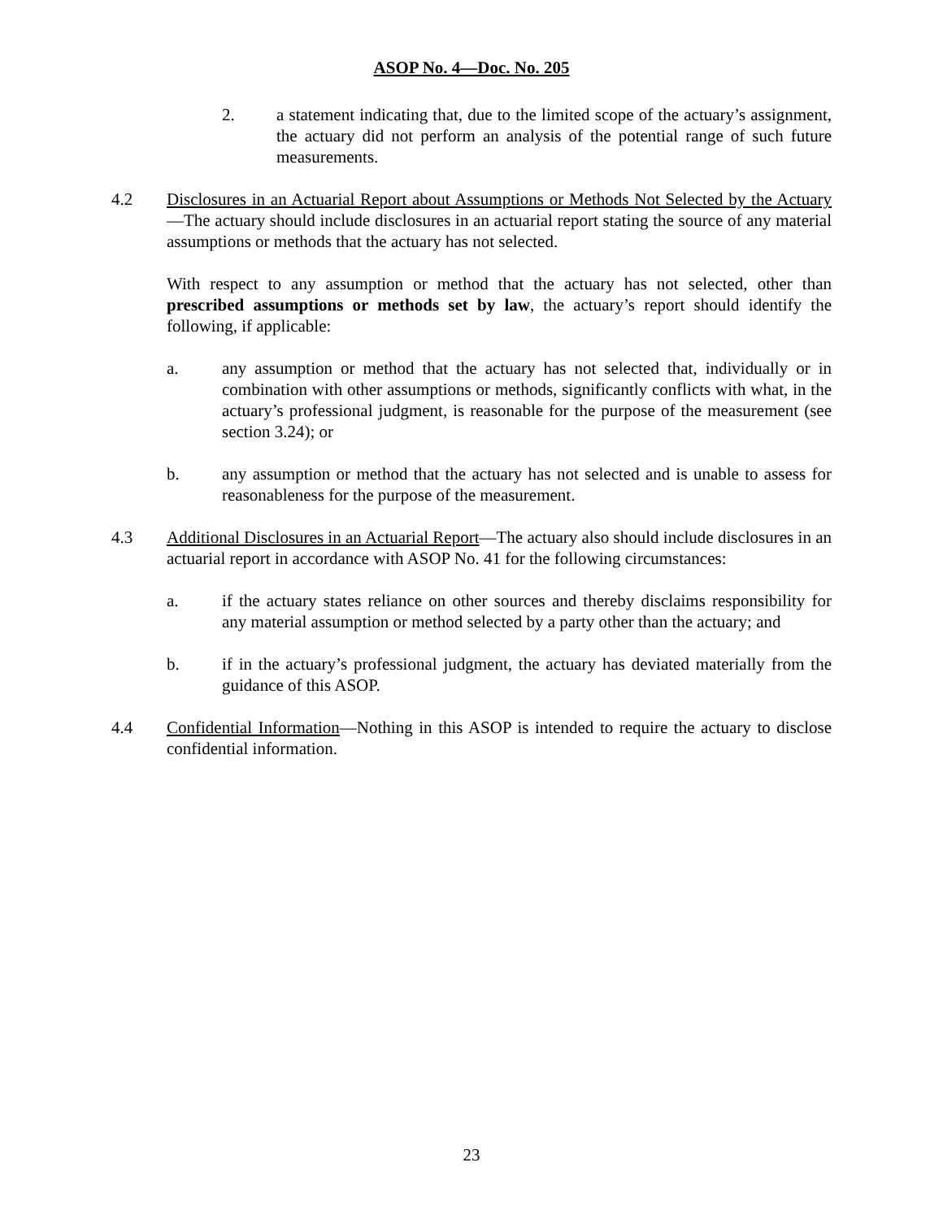ASOP No. 4—Doc. No. 205
2. a statement indicating that, due to the limited scope of the actuary’s assignment, the actuary did not perform an analysis of the potential range of such future measurements.
4.2 Disclosures in an Actuarial Report about Assumptions or Methods Not Selected by the Actuary—The actuary should include disclosures in an actuarial report stating the source of any material assumptions or methods that the actuary has not selected.
With respect to any assumption or method that the actuary has not selected, other than prescribed assumptions or methods set by law, the actuary’s report should identify the following, if applicable:
a. any assumption or method that the actuary has not selected that, individually or in combination with other assumptions or methods, significantly conflicts with what, in the actuary’s professional judgment, is reasonable for the purpose of the measurement (see section 3.24); or
b. any assumption or method that the actuary has not selected and is unable to assess for reasonableness for the purpose of the measurement.
4.3 Additional Disclosures in an Actuarial Report—The actuary also should include disclosures in an actuarial report in accordance with ASOP No. 41 for the following circumstances:
a. if the actuary states reliance on other sources and thereby disclaims responsibility for any material assumption or method selected by a party other than the actuary; and
b. if in the actuary’s professional judgment, the actuary has deviated materially from the guidance of this ASOP.
4.4 Confidential Information—Nothing in this ASOP is intended to require the actuary to disclose confidential information.
23